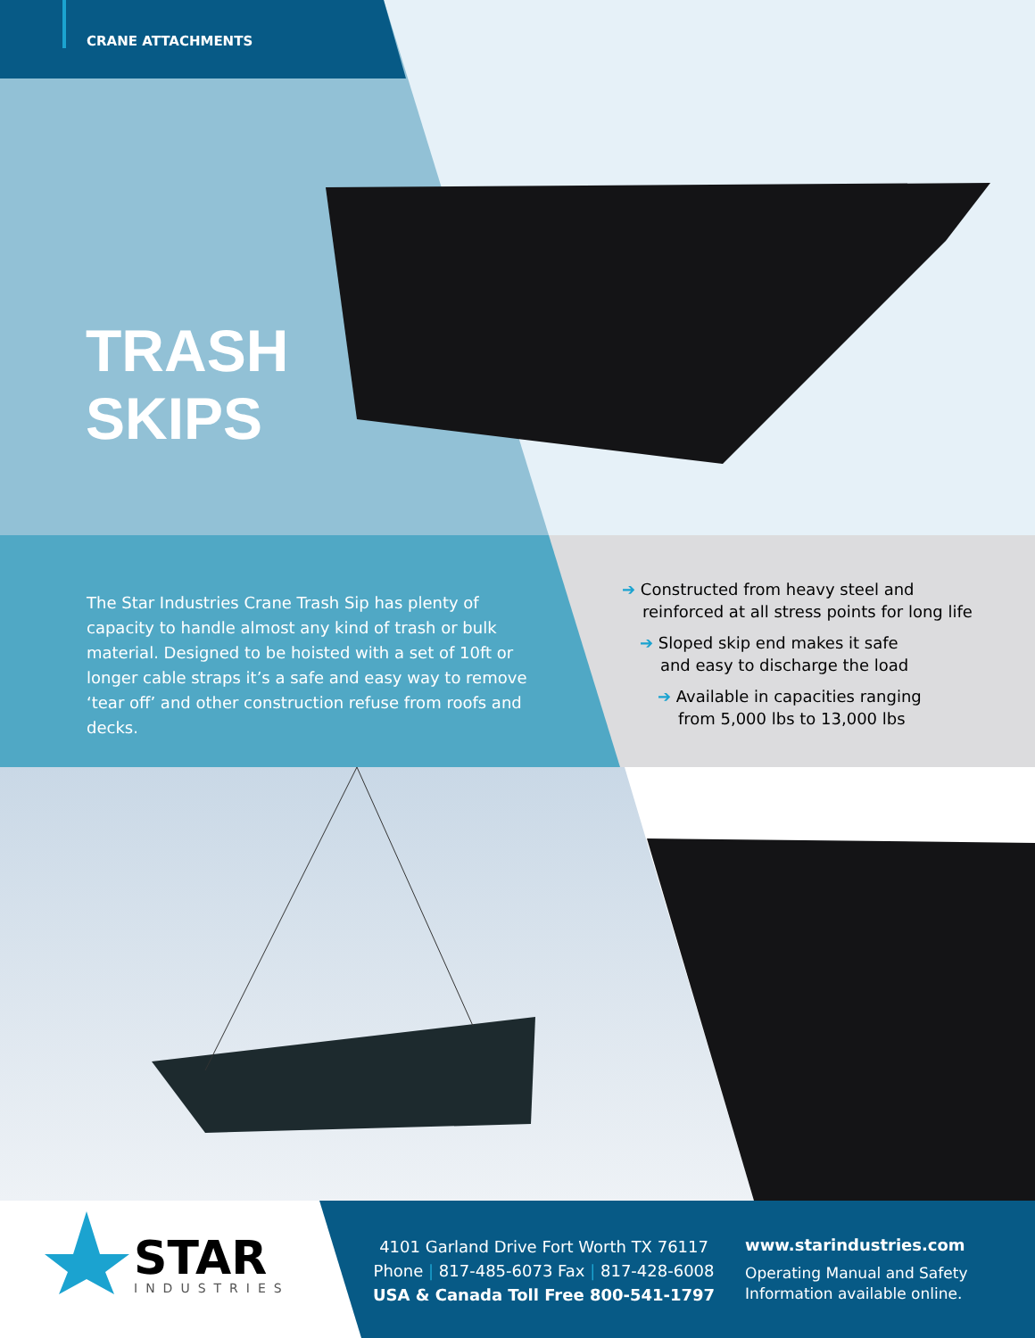CRANE ATTACHMENTS
TRASH
SKIPS
The Star Industries Crane Trash Sip has plenty of capacity to handle almost any kind of trash or bulk material. Designed to be hoisted with a set of 10ft or longer cable straps it’s a safe and easy way to remove ‘tear off’ and other construction refuse from roofs and decks.
➔ Constructed from heavy steel and
reinforced at all stress points for long life
➔ Sloped skip end makes it safe
and easy to discharge the load
➔ Available in capacities ranging
from 5,000 lbs to 13,000 lbs
STAR
INDUSTRIES
4101 Garland Drive Fort Worth TX 76117
Phone | 817-485-6073 Fax | 817-428-6008
USA & Canada Toll Free 800-541-1797
www.starindustries.com
Operating Manual and Safety
Information available online.